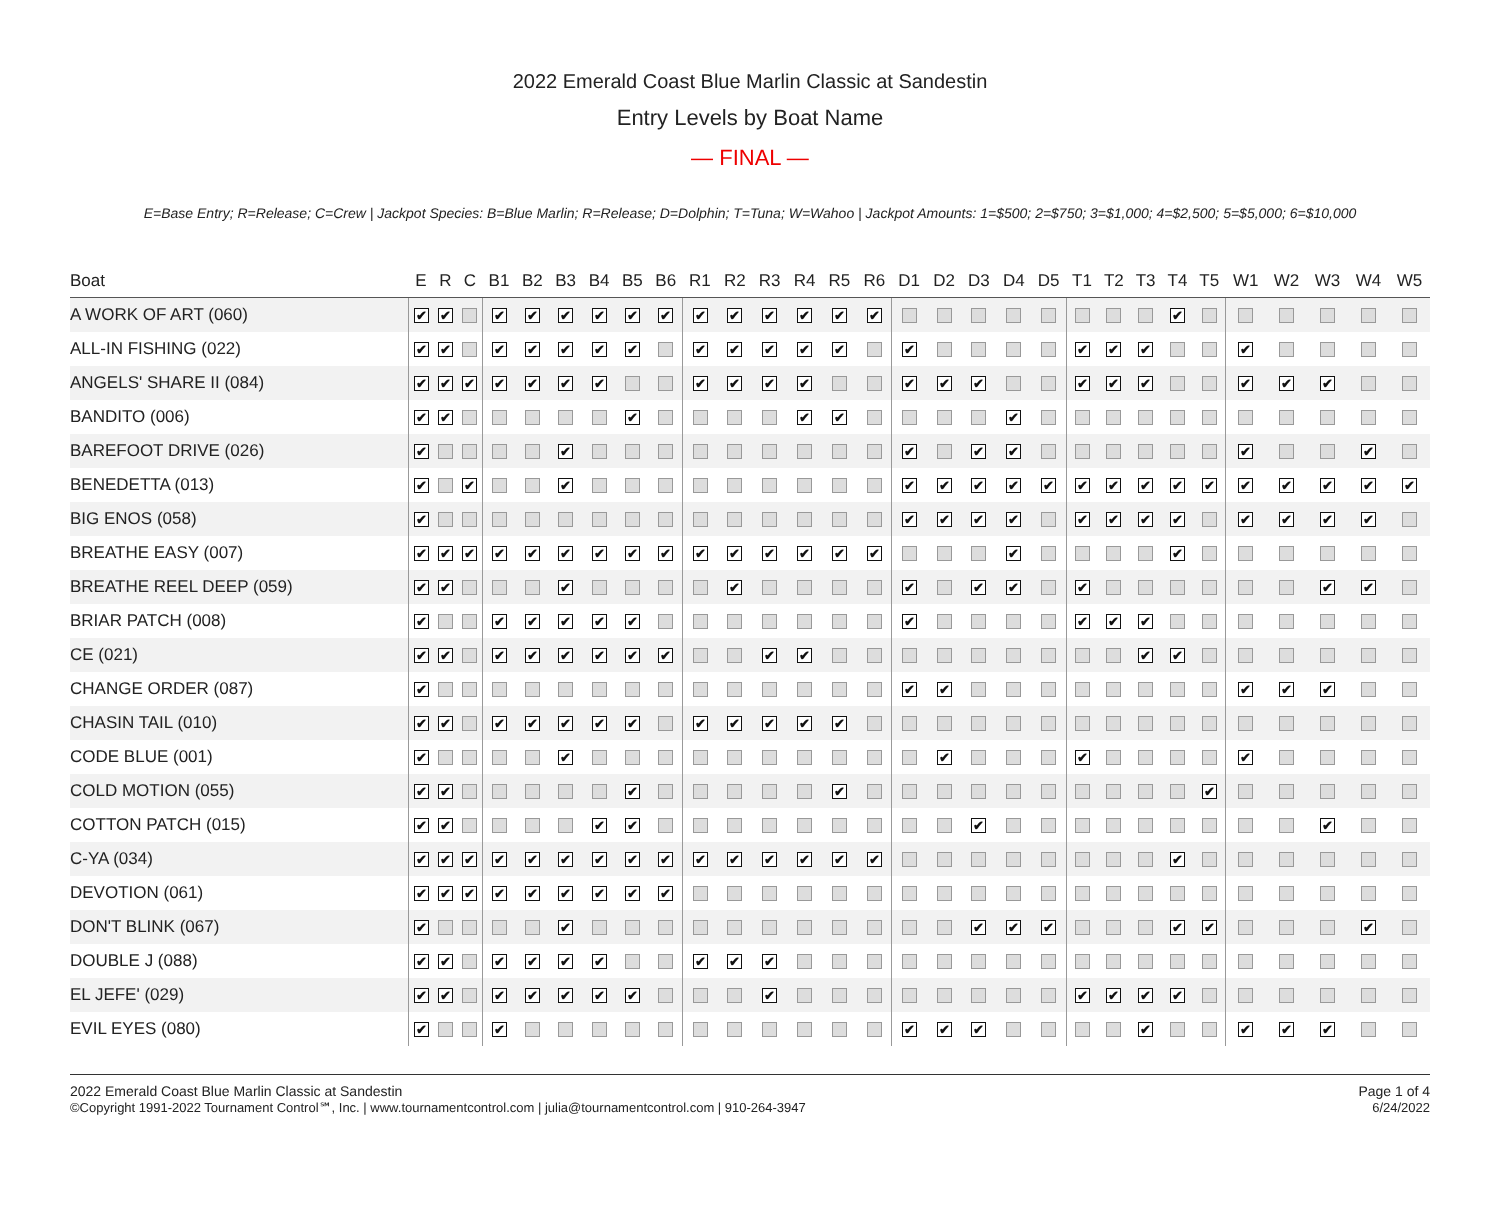2022 Emerald Coast Blue Marlin Classic at Sandestin
Entry Levels by Boat Name
— FINAL —
E=Base Entry; R=Release; C=Crew | Jackpot Species: B=Blue Marlin; R=Release; D=Dolphin; T=Tuna; W=Wahoo | Jackpot Amounts: 1=$500; 2=$750; 3=$1,000; 4=$2,500; 5=$5,000; 6=$10,000
| Boat | E | R | C | B1 | B2 | B3 | B4 | B5 | B6 | R1 | R2 | R3 | R4 | R5 | R6 | D1 | D2 | D3 | D4 | D5 | T1 | T2 | T3 | T4 | T5 | W1 | W2 | W3 | W4 | W5 |
| --- | --- | --- | --- | --- | --- | --- | --- | --- | --- | --- | --- | --- | --- | --- | --- | --- | --- | --- | --- | --- | --- | --- | --- | --- | --- | --- | --- | --- | --- | --- |
| A WORK OF ART (060) | ✔ | ✔ | | ✔ | ✔ | ✔ | ✔ | ✔ | ✔ | ✔ | ✔ | ✔ | ✔ | ✔ | ✔ | | | | | | | | | ✔ | | | | | | |
| ALL-IN FISHING (022) | ✔ | ✔ | | ✔ | ✔ | ✔ | ✔ | ✔ | | ✔ | ✔ | ✔ | ✔ | ✔ | | ✔ | | | | | ✔ | ✔ | ✔ | | | ✔ | | | | |
| ANGELS' SHARE II (084) | ✔ | ✔ | ✔ | ✔ | ✔ | ✔ | ✔ | | | ✔ | ✔ | ✔ | ✔ | | | ✔ | ✔ | ✔ | | | ✔ | ✔ | ✔ | | | ✔ | ✔ | ✔ | | |
| BANDITO (006) | ✔ | ✔ | | | | | | ✔ | | | | | ✔ | ✔ | | | | | ✔ | | | | | | | | | | | |
| BAREFOOT DRIVE (026) | ✔ | | | | | ✔ | | | | | | | | | | ✔ | | ✔ | ✔ | | | | | | | ✔ | | | ✔ | |
| BENEDETTA (013) | ✔ | | ✔ | | | ✔ | | | | | | | | | | ✔ | ✔ | ✔ | ✔ | ✔ | ✔ | ✔ | ✔ | ✔ | ✔ | ✔ | ✔ | ✔ | ✔ | ✔ |
| BIG ENOS (058) | ✔ | | | | | | | | | | | | | | | ✔ | ✔ | ✔ | ✔ | | ✔ | ✔ | ✔ | ✔ | | ✔ | ✔ | ✔ | ✔ | |
| BREATHE EASY (007) | ✔ | ✔ | ✔ | ✔ | ✔ | ✔ | ✔ | ✔ | ✔ | ✔ | ✔ | ✔ | ✔ | ✔ | ✔ | | | | ✔ | | | | | ✔ | | | | | | |
| BREATHE REEL DEEP (059) | ✔ | ✔ | | | | ✔ | | | | | ✔ | | | | | ✔ | | ✔ | ✔ | | ✔ | | | | | | | ✔ | ✔ | |
| BRIAR PATCH (008) | ✔ | | | ✔ | ✔ | ✔ | ✔ | ✔ | | | | | | | | ✔ | | | | | ✔ | ✔ | ✔ | | | | | | | |
| CE (021) | ✔ | ✔ | | ✔ | ✔ | ✔ | ✔ | ✔ | ✔ | | | ✔ | ✔ | | | | | | | | | | ✔ | ✔ | | | | | | |
| CHANGE ORDER (087) | ✔ | | | | | | | | | | | | | | | ✔ | ✔ | | | | | | | | | ✔ | ✔ | ✔ | | |
| CHASIN TAIL (010) | ✔ | ✔ | | ✔ | ✔ | ✔ | ✔ | ✔ | | ✔ | ✔ | ✔ | ✔ | ✔ | | | | | | | | | | | | | | | | |
| CODE BLUE (001) | ✔ | | | | | ✔ | | | | | | | | | | | ✔ | | | | ✔ | | | | | ✔ | | | | |
| COLD MOTION (055) | ✔ | ✔ | | | | | | ✔ | | | | | | ✔ | | | | | | | | | | | ✔ | | | | | |
| COTTON PATCH (015) | ✔ | ✔ | | | | | ✔ | ✔ | | | | | | | | | | ✔ | | | | | | | | | | ✔ | | |
| C-YA (034) | ✔ | ✔ | ✔ | ✔ | ✔ | ✔ | ✔ | ✔ | ✔ | ✔ | ✔ | ✔ | ✔ | ✔ | ✔ | | | | | | | | | ✔ | | | | | | |
| DEVOTION (061) | ✔ | ✔ | ✔ | ✔ | ✔ | ✔ | ✔ | ✔ | ✔ | | | | | | | | | | | | | | | | | | | | | |
| DON'T BLINK (067) | ✔ | | | | | ✔ | | | | | | | | | | | | ✔ | ✔ | ✔ | | | | ✔ | ✔ | | | | ✔ | |
| DOUBLE J (088) | ✔ | ✔ | | ✔ | ✔ | ✔ | ✔ | | | ✔ | ✔ | ✔ | | | | | | | | | | | | | | | | | | |
| EL JEFE' (029) | ✔ | ✔ | | ✔ | ✔ | ✔ | ✔ | ✔ | | | | ✔ | | | | | | | | | ✔ | ✔ | ✔ | ✔ | | | | | | |
| EVIL EYES (080) | ✔ | | | ✔ | | | | | | | | | | | | ✔ | ✔ | ✔ | | | | | ✔ | | | ✔ | ✔ | ✔ | | |
2022 Emerald Coast Blue Marlin Classic at Sandestin
©Copyright 1991-2022 Tournament Control℠, Inc. | www.tournamentcontrol.com | julia@tournamentcontrol.com | 910-264-3947
Page 1 of 4
6/24/2022